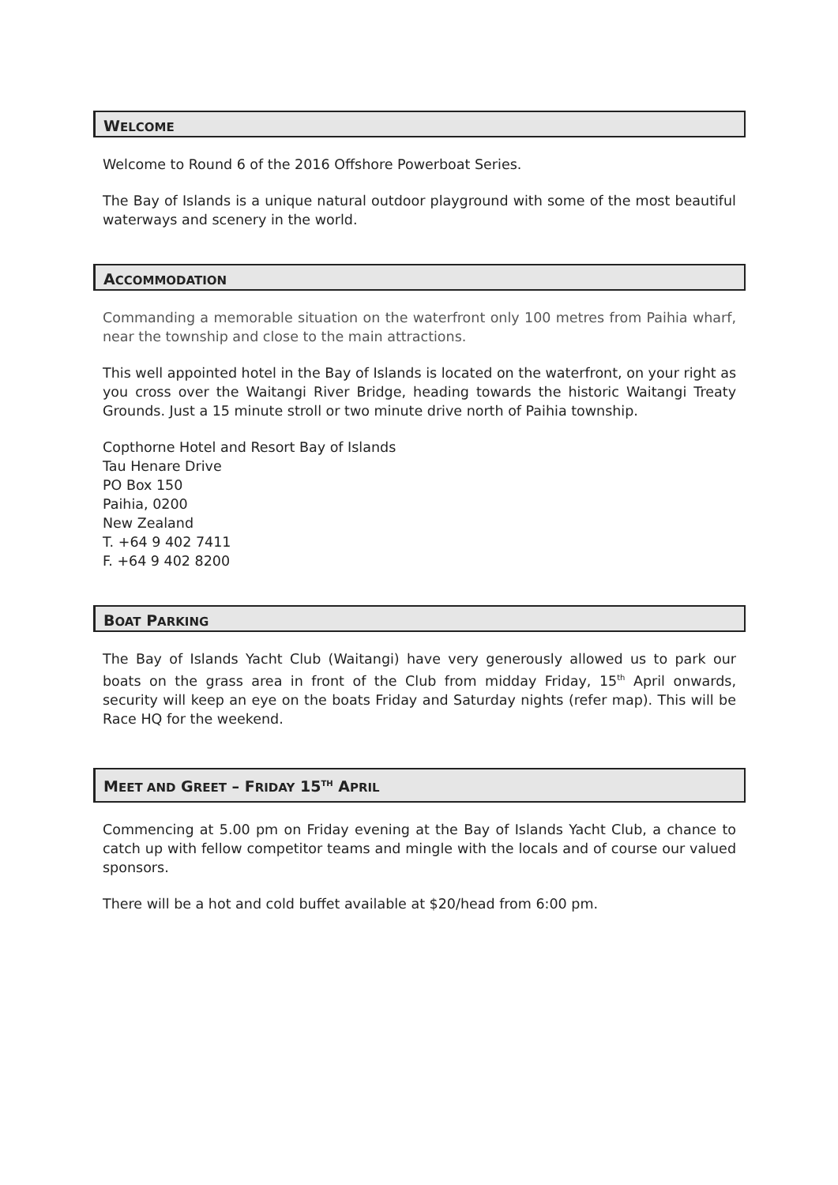WELCOME
Welcome to Round 6 of the 2016 Offshore Powerboat Series.
The Bay of Islands is a unique natural outdoor playground with some of the most beautiful waterways and scenery in the world.
ACCOMMODATION
Commanding a memorable situation on the waterfront only 100 metres from Paihia wharf, near the township and close to the main attractions.
This well appointed hotel in the Bay of Islands is located on the waterfront, on your right as you cross over the Waitangi River Bridge, heading towards the historic Waitangi Treaty Grounds. Just a 15 minute stroll or two minute drive north of Paihia township.
Copthorne Hotel and Resort Bay of Islands
Tau Henare Drive
PO Box 150
Paihia, 0200
New Zealand
T. +64 9 402 7411
F. +64 9 402 8200
BOAT PARKING
The Bay of Islands Yacht Club (Waitangi) have very generously allowed us to park our boats on the grass area in front of the Club from midday Friday, 15<sup>th</sup> April onwards, security will keep an eye on the boats Friday and Saturday nights (refer map). This will be Race HQ for the weekend.
MEET AND GREET – FRIDAY 15<sup>TH</sup> APRIL
Commencing at 5.00 pm on Friday evening at the Bay of Islands Yacht Club, a chance to catch up with fellow competitor teams and mingle with the locals and of course our valued sponsors.
There will be a hot and cold buffet available at $20/head from 6:00 pm.